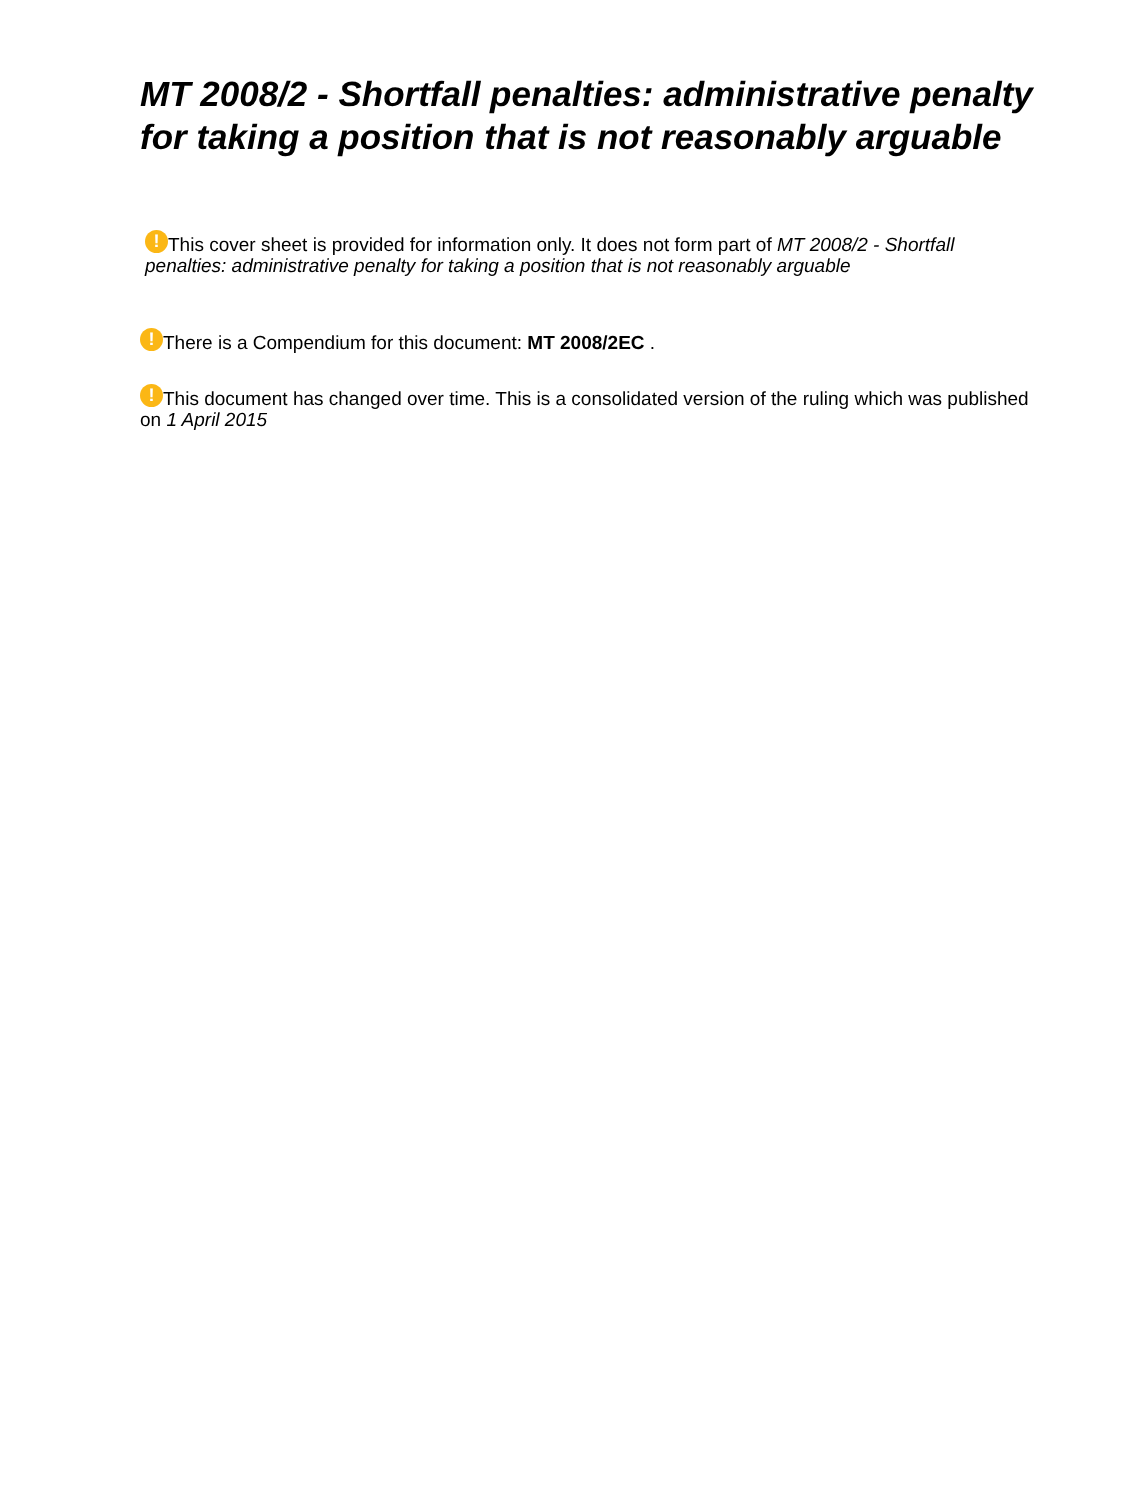MT 2008/2 - Shortfall penalties: administrative penalty for taking a position that is not reasonably arguable
! This cover sheet is provided for information only. It does not form part of MT 2008/2 - Shortfall penalties: administrative penalty for taking a position that is not reasonably arguable
! There is a Compendium for this document: MT 2008/2EC .
! This document has changed over time. This is a consolidated version of the ruling which was published on 1 April 2015